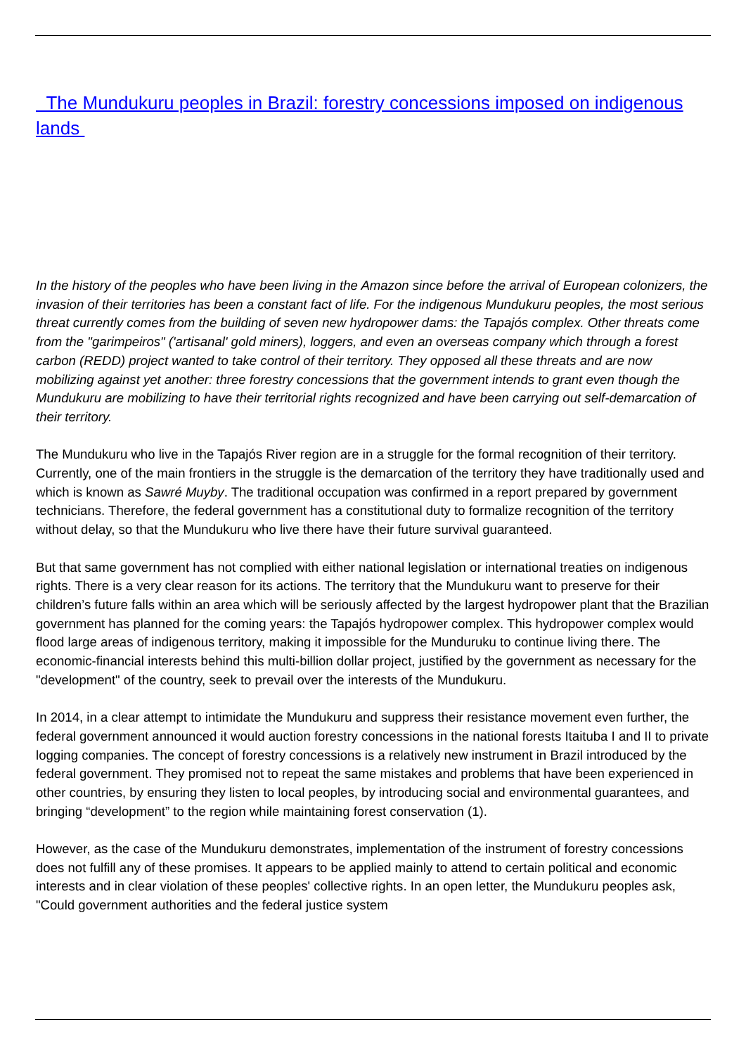The Mundukuru peoples in Brazil: forestry concessions imposed on indigenous lands
In the history of the peoples who have been living in the Amazon since before the arrival of European colonizers, the invasion of their territories has been a constant fact of life. For the indigenous Mundukuru peoples, the most serious threat currently comes from the building of seven new hydropower dams: the Tapajós complex. Other threats come from the "garimpeiros" ('artisanal' gold miners), loggers, and even an overseas company which through a forest carbon (REDD) project wanted to take control of their territory. They opposed all these threats and are now mobilizing against yet another: three forestry concessions that the government intends to grant even though the Mundukuru are mobilizing to have their territorial rights recognized and have been carrying out self-demarcation of their territory.
The Mundukuru who live in the Tapajós River region are in a struggle for the formal recognition of their territory. Currently, one of the main frontiers in the struggle is the demarcation of the territory they have traditionally used and which is known as Sawré Muyby. The traditional occupation was confirmed in a report prepared by government technicians. Therefore, the federal government has a constitutional duty to formalize recognition of the territory without delay, so that the Mundukuru who live there have their future survival guaranteed.
But that same government has not complied with either national legislation or international treaties on indigenous rights. There is a very clear reason for its actions. The territory that the Mundukuru want to preserve for their children’s future falls within an area which will be seriously affected by the largest hydropower plant that the Brazilian government has planned for the coming years: the Tapajós hydropower complex. This hydropower complex would flood large areas of indigenous territory, making it impossible for the Munduruku to continue living there. The economic-financial interests behind this multi-billion dollar project, justified by the government as necessary for the "development" of the country, seek to prevail over the interests of the Mundukuru.
In 2014, in a clear attempt to intimidate the Mundukuru and suppress their resistance movement even further, the federal government announced it would auction forestry concessions in the national forests Itaituba I and II to private logging companies. The concept of forestry concessions is a relatively new instrument in Brazil introduced by the federal government. They promised not to repeat the same mistakes and problems that have been experienced in other countries, by ensuring they listen to local peoples, by introducing social and environmental guarantees, and bringing “development” to the region while maintaining forest conservation (1).
However, as the case of the Mundukuru demonstrates, implementation of the instrument of forestry concessions does not fulfill any of these promises. It appears to be applied mainly to attend to certain political and economic interests and in clear violation of these peoples' collective rights. In an open letter, the Mundukuru peoples ask, "Could government authorities and the federal justice system